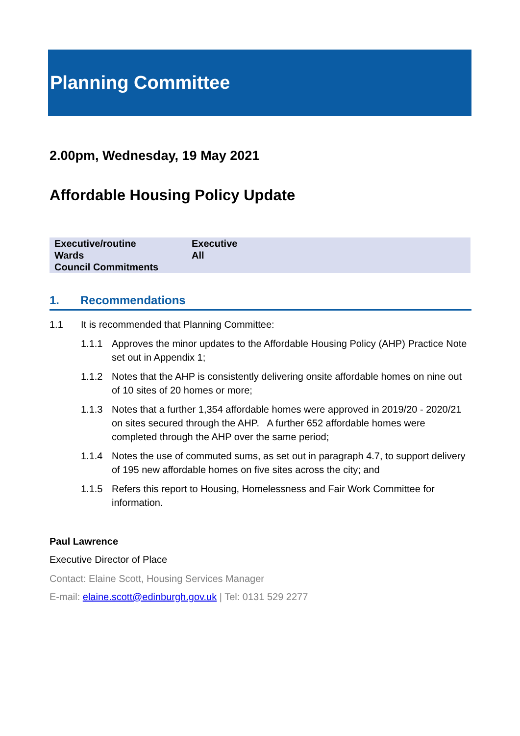Planning Committee
2.00pm, Wednesday, 19 May 2021
Affordable Housing Policy Update
| Executive/routine | Executive |
| Wards | All |
| Council Commitments | |
1. Recommendations
1.1 It is recommended that Planning Committee:
1.1.1 Approves the minor updates to the Affordable Housing Policy (AHP) Practice Note set out in Appendix 1;
1.1.2 Notes that the AHP is consistently delivering onsite affordable homes on nine out of 10 sites of 20 homes or more;
1.1.3 Notes that a further 1,354 affordable homes were approved in 2019/20 - 2020/21 on sites secured through the AHP. A further 652 affordable homes were completed through the AHP over the same period;
1.1.4 Notes the use of commuted sums, as set out in paragraph 4.7, to support delivery of 195 new affordable homes on five sites across the city; and
1.1.5 Refers this report to Housing, Homelessness and Fair Work Committee for information.
Paul Lawrence
Executive Director of Place
Contact: Elaine Scott, Housing Services Manager
E-mail: elaine.scott@edinburgh.gov.uk | Tel: 0131 529 2277